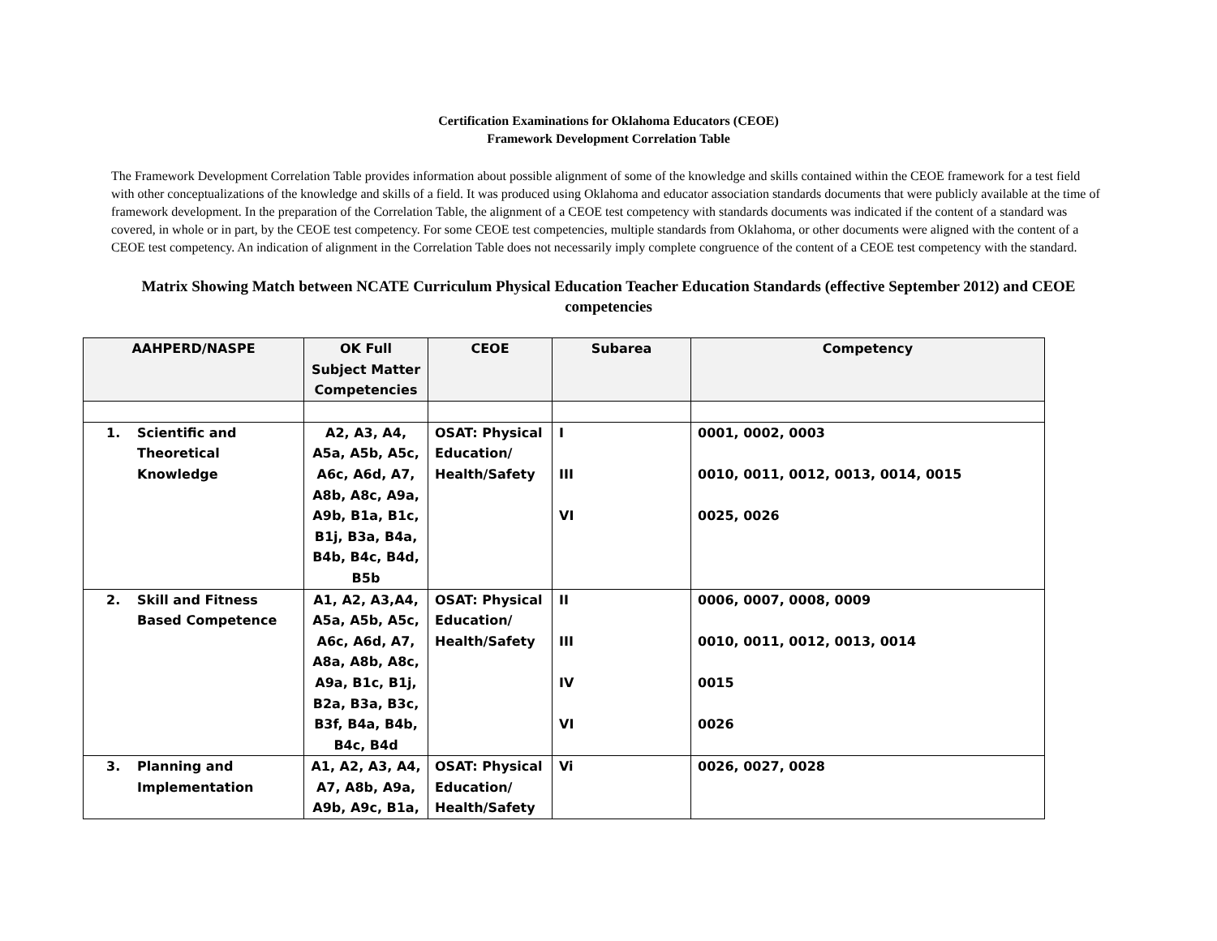Certification Examinations for Oklahoma Educators (CEOE)
Framework Development Correlation Table
The Framework Development Correlation Table provides information about possible alignment of some of the knowledge and skills contained within the CEOE framework for a test field with other conceptualizations of the knowledge and skills of a field. It was produced using Oklahoma and educator association standards documents that were publicly available at the time of framework development. In the preparation of the Correlation Table, the alignment of a CEOE test competency with standards documents was indicated if the content of a standard was covered, in whole or in part, by the CEOE test competency. For some CEOE test competencies, multiple standards from Oklahoma, or other documents were aligned with the content of a CEOE test competency. An indication of alignment in the Correlation Table does not necessarily imply complete congruence of the content of a CEOE test competency with the standard.
Matrix Showing Match between NCATE Curriculum Physical Education Teacher Education Standards (effective September 2012) and CEOE competencies
| AAHPERD/NASPE | OK Full Subject Matter Competencies | CEOE | Subarea | Competency |
| --- | --- | --- | --- | --- |
| 1. Scientific and Theoretical Knowledge | A2, A3, A4, A5a, A5b, A5c, A6c, A6d, A7, A8b, A8c, A9a, A9b, B1a, B1c, B1j, B3a, B4a, B4b, B4c, B4d, B5b | OSAT: Physical Education/ Health/Safety | I III VI | 0001, 0002, 0003 0010, 0011, 0012, 0013, 0014, 0015 0025, 0026 |
| 2. Skill and Fitness Based Competence | A1, A2, A3,A4, A5a, A5b, A5c, A6c, A6d, A7, A8a, A8b, A8c, A9a, B1c, B1j, B2a, B3a, B3c, B3f, B4a, B4b, B4c, B4d | OSAT: Physical Education/ Health/Safety | II III IV VI | 0006, 0007, 0008, 0009 0010, 0011, 0012, 0013, 0014 0015 0026 |
| 3. Planning and Implementation | A1, A2, A3, A4, A7, A8b, A9a, A9b, A9c, B1a, | OSAT: Physical Education/ Health/Safety | Vi | 0026, 0027, 0028 |